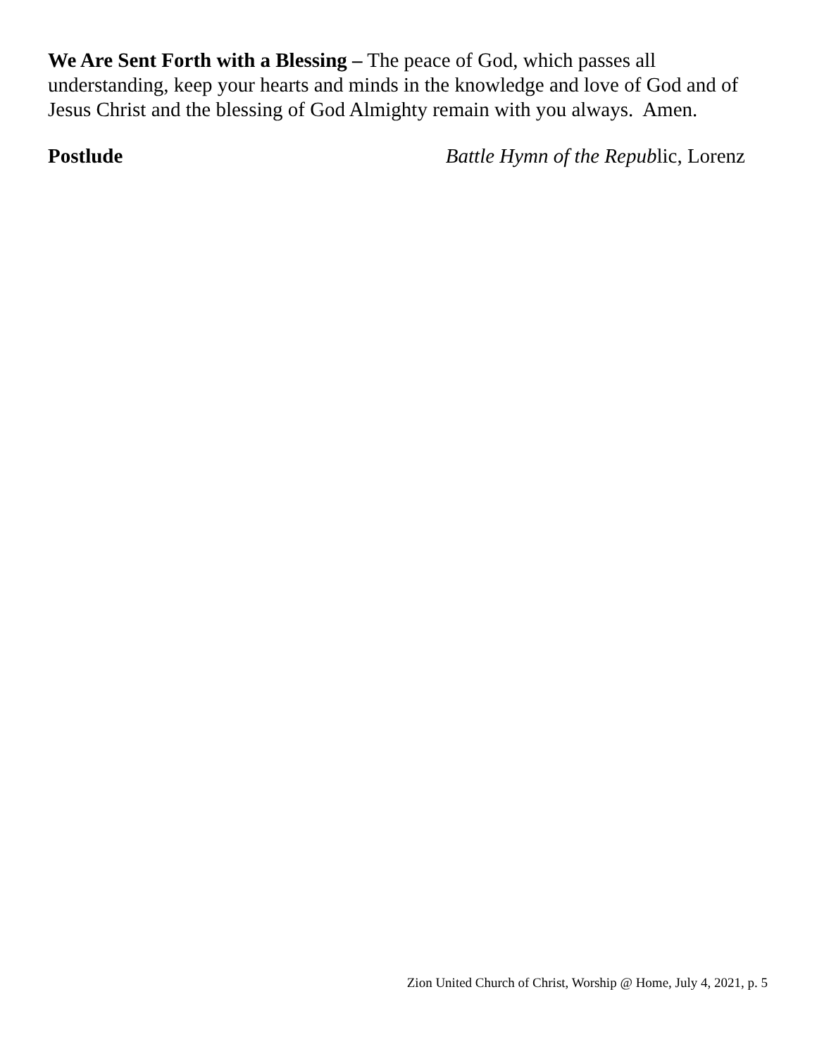We Are Sent Forth with a Blessing – The peace of God, which passes all understanding, keep your hearts and minds in the knowledge and love of God and of Jesus Christ and the blessing of God Almighty remain with you always. Amen.
Postlude Battle Hymn of the Republic, Lorenz
Zion United Church of Christ, Worship @ Home, July 4, 2021, p. 5